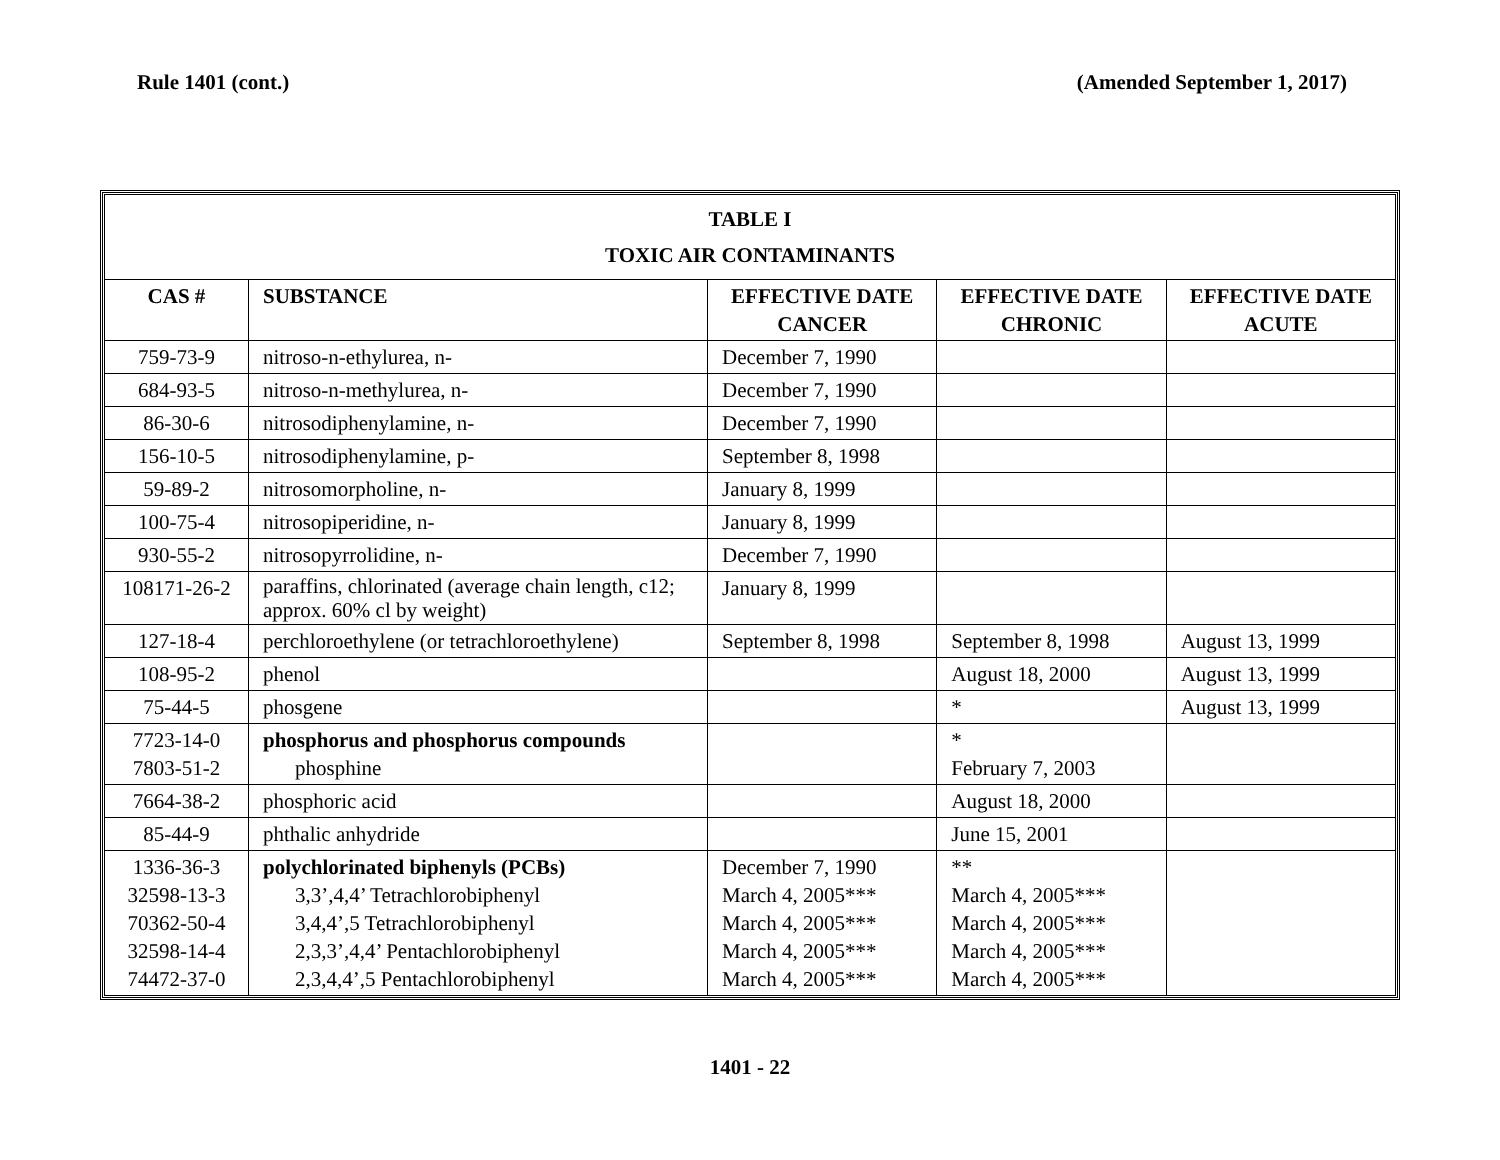Rule 1401 (cont.) (Amended September 1, 2017)
| TABLE I TOXIC AIR CONTAMINANTS | | | | |
| CAS # | SUBSTANCE | EFFECTIVE DATE CANCER | EFFECTIVE DATE CHRONIC | EFFECTIVE DATE ACUTE |
| 759-73-9 | nitroso-n-ethylurea, n- | December 7, 1990 | | |
| 684-93-5 | nitroso-n-methylurea, n- | December 7, 1990 | | |
| 86-30-6 | nitrosodiphenylamine, n- | December 7, 1990 | | |
| 156-10-5 | nitrosodiphenylamine, p- | September 8, 1998 | | |
| 59-89-2 | nitrosomorpholine, n- | January 8, 1999 | | |
| 100-75-4 | nitrosopiperidine, n- | January 8, 1999 | | |
| 930-55-2 | nitrosopyrrolidine, n- | December 7, 1990 | | |
| 108171-26-2 | paraffins, chlorinated (average chain length, c12; approx. 60% cl by weight) | January 8, 1999 | | |
| 127-18-4 | perchloroethylene (or tetrachloroethylene) | September 8, 1998 | September 8, 1998 | August 13, 1999 |
| 108-95-2 | phenol | | August 18, 2000 | August 13, 1999 |
| 75-44-5 | phosgene | | * | August 13, 1999 |
| 7723-14-0 7803-51-2 | phosphorus and phosphorus compounds phosphine | | * February 7, 2003 | |
| 7664-38-2 | phosphoric acid | | August 18, 2000 | |
| 85-44-9 | phthalic anhydride | | June 15, 2001 | |
| 1336-36-3 32598-13-3 70362-50-4 32598-14-4 74472-37-0 | polychlorinated biphenyls (PCBs) 3,3’,4,4’ Tetrachlorobiphenyl 3,4,4’,5 Tetrachlorobiphenyl 2,3,3’,4,4’ Pentachlorobiphenyl 2,3,4,4’,5 Pentachlorobiphenyl | December 7, 1990 March 4, 2005*** March 4, 2005*** March 4, 2005*** March 4, 2005*** | ** March 4, 2005*** March 4, 2005*** March 4, 2005*** March 4, 2005*** | |
1401 - 22